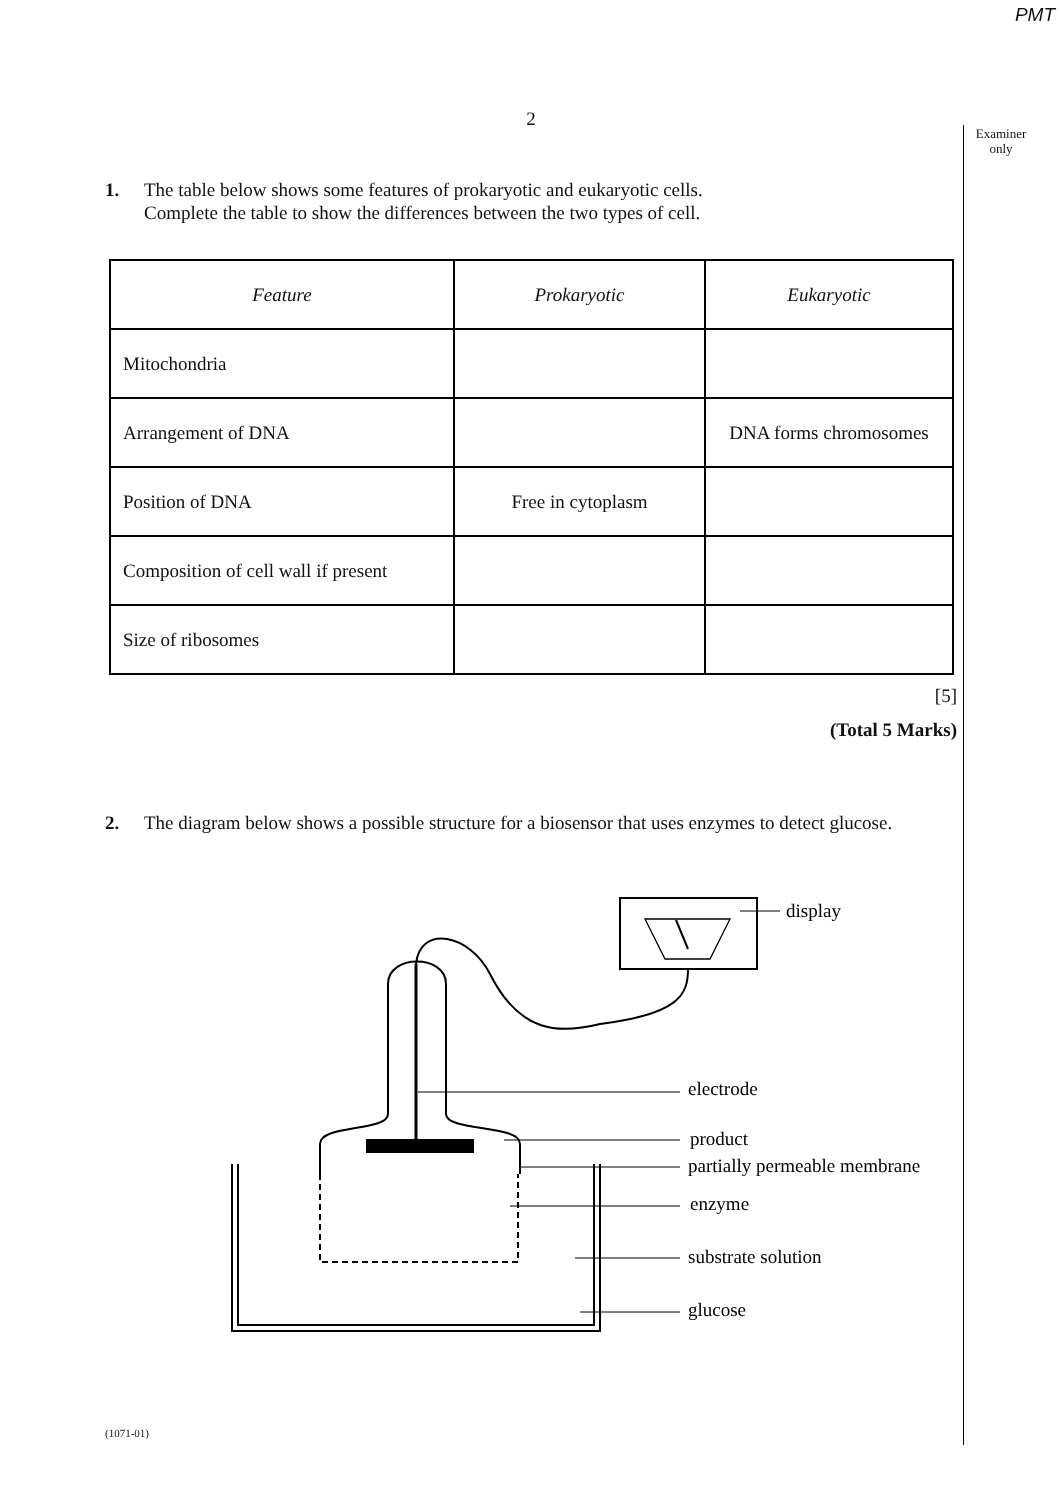PMT
Examiner
only
2
1. The table below shows some features of prokaryotic and eukaryotic cells.
Complete the table to show the differences between the two types of cell.
| Feature | Prokaryotic | Eukaryotic |
| --- | --- | --- |
| Mitochondria | | |
| Arrangement of DNA | | DNA forms chromosomes |
| Position of DNA | Free in cytoplasm | |
| Composition of cell wall if present | | |
| Size of ribosomes | | |
[5]
(Total 5 Marks)
2. The diagram below shows a possible structure for a biosensor that uses enzymes to detect glucose.
display
electrode
product
partially permeable membrane
enzyme
substrate solution
glucose
(1071-01)